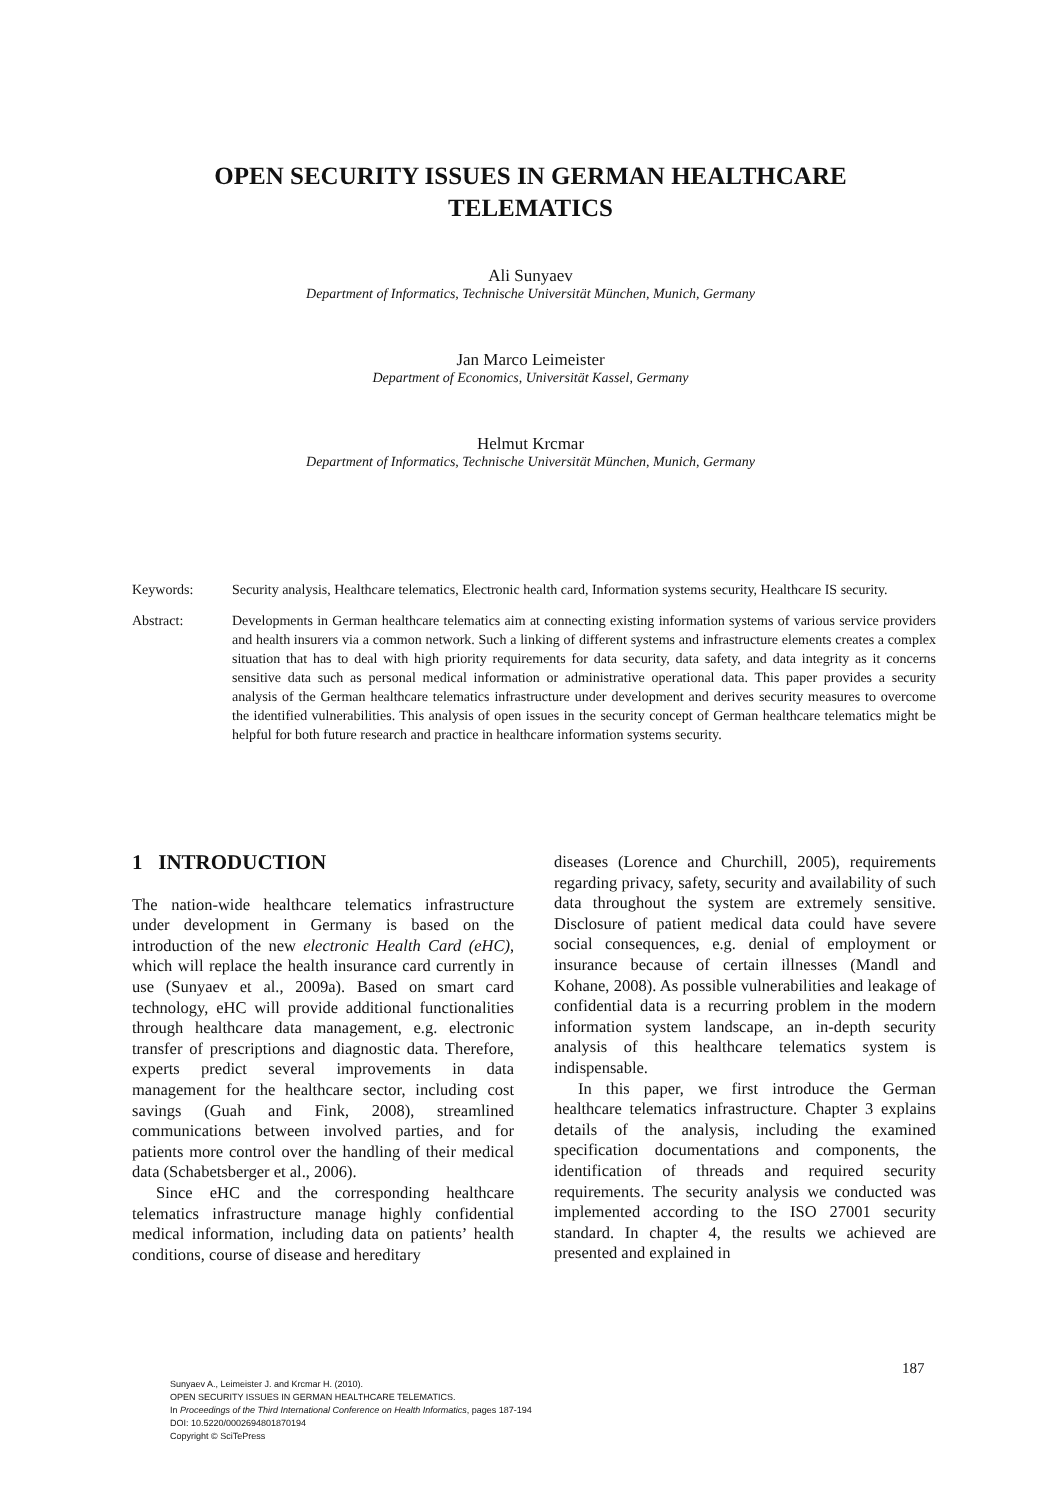OPEN SECURITY ISSUES IN GERMAN HEALTHCARE
TELEMATICS
Ali Sunyaev
Department of Informatics, Technische Universität München, Munich, Germany
Jan Marco Leimeister
Department of Economics, Universität Kassel, Germany
Helmut Krcmar
Department of Informatics, Technische Universität München, Munich, Germany
Keywords: Security analysis, Healthcare telematics, Electronic health card, Information systems security, Healthcare IS security.
Abstract: Developments in German healthcare telematics aim at connecting existing information systems of various service providers and health insurers via a common network. Such a linking of different systems and infrastructure elements creates a complex situation that has to deal with high priority requirements for data security, data safety, and data integrity as it concerns sensitive data such as personal medical information or administrative operational data. This paper provides a security analysis of the German healthcare telematics infrastructure under development and derives security measures to overcome the identified vulnerabilities. This analysis of open issues in the security concept of German healthcare telematics might be helpful for both future research and practice in healthcare information systems security.
1 INTRODUCTION
The nation-wide healthcare telematics infrastructure under development in Germany is based on the introduction of the new electronic Health Card (eHC), which will replace the health insurance card currently in use (Sunyaev et al., 2009a). Based on smart card technology, eHC will provide additional functionalities through healthcare data management, e.g. electronic transfer of prescriptions and diagnostic data. Therefore, experts predict several improvements in data management for the healthcare sector, including cost savings (Guah and Fink, 2008), streamlined communications between involved parties, and for patients more control over the handling of their medical data (Schabetsberger et al., 2006).
Since eHC and the corresponding healthcare telematics infrastructure manage highly confidential medical information, including data on patients’ health conditions, course of disease and hereditary
diseases (Lorence and Churchill, 2005), requirements regarding privacy, safety, security and availability of such data throughout the system are extremely sensitive. Disclosure of patient medical data could have severe social consequences, e.g. denial of employment or insurance because of certain illnesses (Mandl and Kohane, 2008). As possible vulnerabilities and leakage of confidential data is a recurring problem in the modern information system landscape, an in-depth security analysis of this healthcare telematics system is indispensable.
In this paper, we first introduce the German healthcare telematics infrastructure. Chapter 3 explains details of the analysis, including the examined specification documentations and components, the identification of threads and required security requirements. The security analysis we conducted was implemented according to the ISO 27001 security standard. In chapter 4, the results we achieved are presented and explained in
187
Sunyaev A., Leimeister J. and Krcmar H. (2010).
OPEN SECURITY ISSUES IN GERMAN HEALTHCARE TELEMATICS.
In Proceedings of the Third International Conference on Health Informatics, pages 187-194
DOI: 10.5220/0002694801870194
Copyright © SciTePress